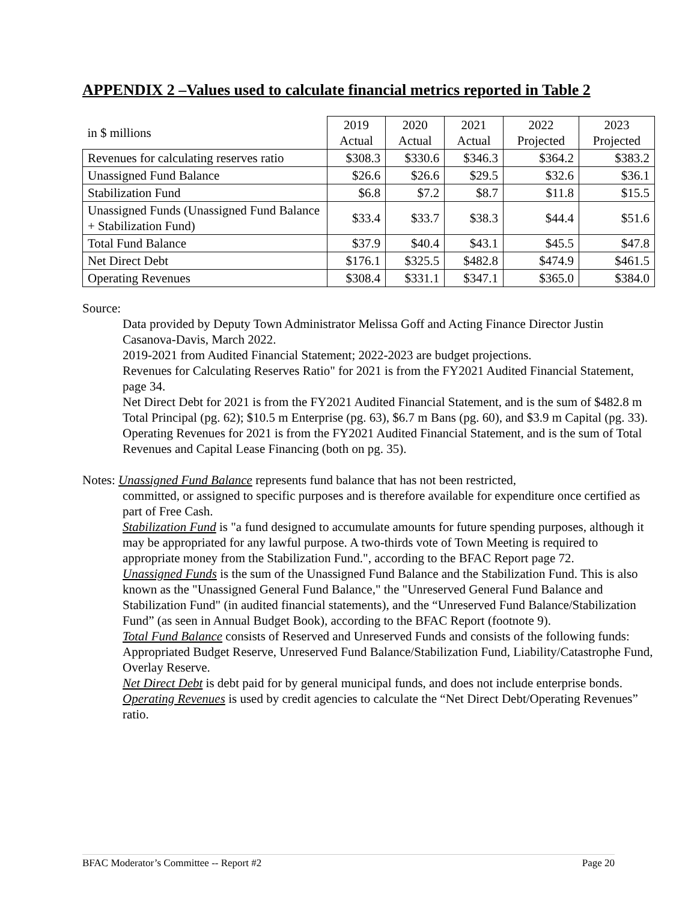APPENDIX 2 –Values used to calculate financial metrics reported in Table 2
| in $ millions | 2019 Actual | 2020 Actual | 2021 Actual | 2022 Projected | 2023 Projected |
| --- | --- | --- | --- | --- | --- |
| Revenues for calculating reserves ratio | $308.3 | $330.6 | $346.3 | $364.2 | $383.2 |
| Unassigned Fund Balance | $26.6 | $26.6 | $29.5 | $32.6 | $36.1 |
| Stabilization Fund | $6.8 | $7.2 | $8.7 | $11.8 | $15.5 |
| Unassigned Funds (Unassigned Fund Balance + Stabilization Fund) | $33.4 | $33.7 | $38.3 | $44.4 | $51.6 |
| Total Fund Balance | $37.9 | $40.4 | $43.1 | $45.5 | $47.8 |
| Net Direct Debt | $176.1 | $325.5 | $482.8 | $474.9 | $461.5 |
| Operating Revenues | $308.4 | $331.1 | $347.1 | $365.0 | $384.0 |
Source:
Data provided by Deputy Town Administrator Melissa Goff and Acting Finance Director Justin Casanova-Davis, March 2022.
2019-2021 from Audited Financial Statement; 2022-2023 are budget projections.
Revenues for Calculating Reserves Ratio" for 2021 is from the FY2021 Audited Financial Statement, page 34.
Net Direct Debt for 2021 is from the FY2021 Audited Financial Statement, and is the sum of $482.8 m Total Principal (pg. 62); $10.5 m Enterprise (pg. 63), $6.7 m Bans (pg. 60), and $3.9 m Capital (pg. 33).
Operating Revenues for 2021 is from the FY2021 Audited Financial Statement, and is the sum of Total Revenues and Capital Lease Financing (both on pg. 35).
Notes: Unassigned Fund Balance represents fund balance that has not been restricted,
committed, or assigned to specific purposes and is therefore available for expenditure once certified as part of Free Cash.
Stabilization Fund is "a fund designed to accumulate amounts for future spending purposes, although it may be appropriated for any lawful purpose. A two-thirds vote of Town Meeting is required to appropriate money from the Stabilization Fund.", according to the BFAC Report page 72.
Unassigned Funds is the sum of the Unassigned Fund Balance and the Stabilization Fund. This is also known as the "Unassigned General Fund Balance," the "Unreserved General Fund Balance and Stabilization Fund" (in audited financial statements), and the “Unreserved Fund Balance/Stabilization Fund” (as seen in Annual Budget Book), according to the BFAC Report (footnote 9).
Total Fund Balance consists of Reserved and Unreserved Funds and consists of the following funds: Appropriated Budget Reserve, Unreserved Fund Balance/Stabilization Fund, Liability/Catastrophe Fund, Overlay Reserve.
Net Direct Debt is debt paid for by general municipal funds, and does not include enterprise bonds.
Operating Revenues is used by credit agencies to calculate the “Net Direct Debt/Operating Revenues” ratio.
BFAC Moderator’s Committee -- Report #2 Page 20